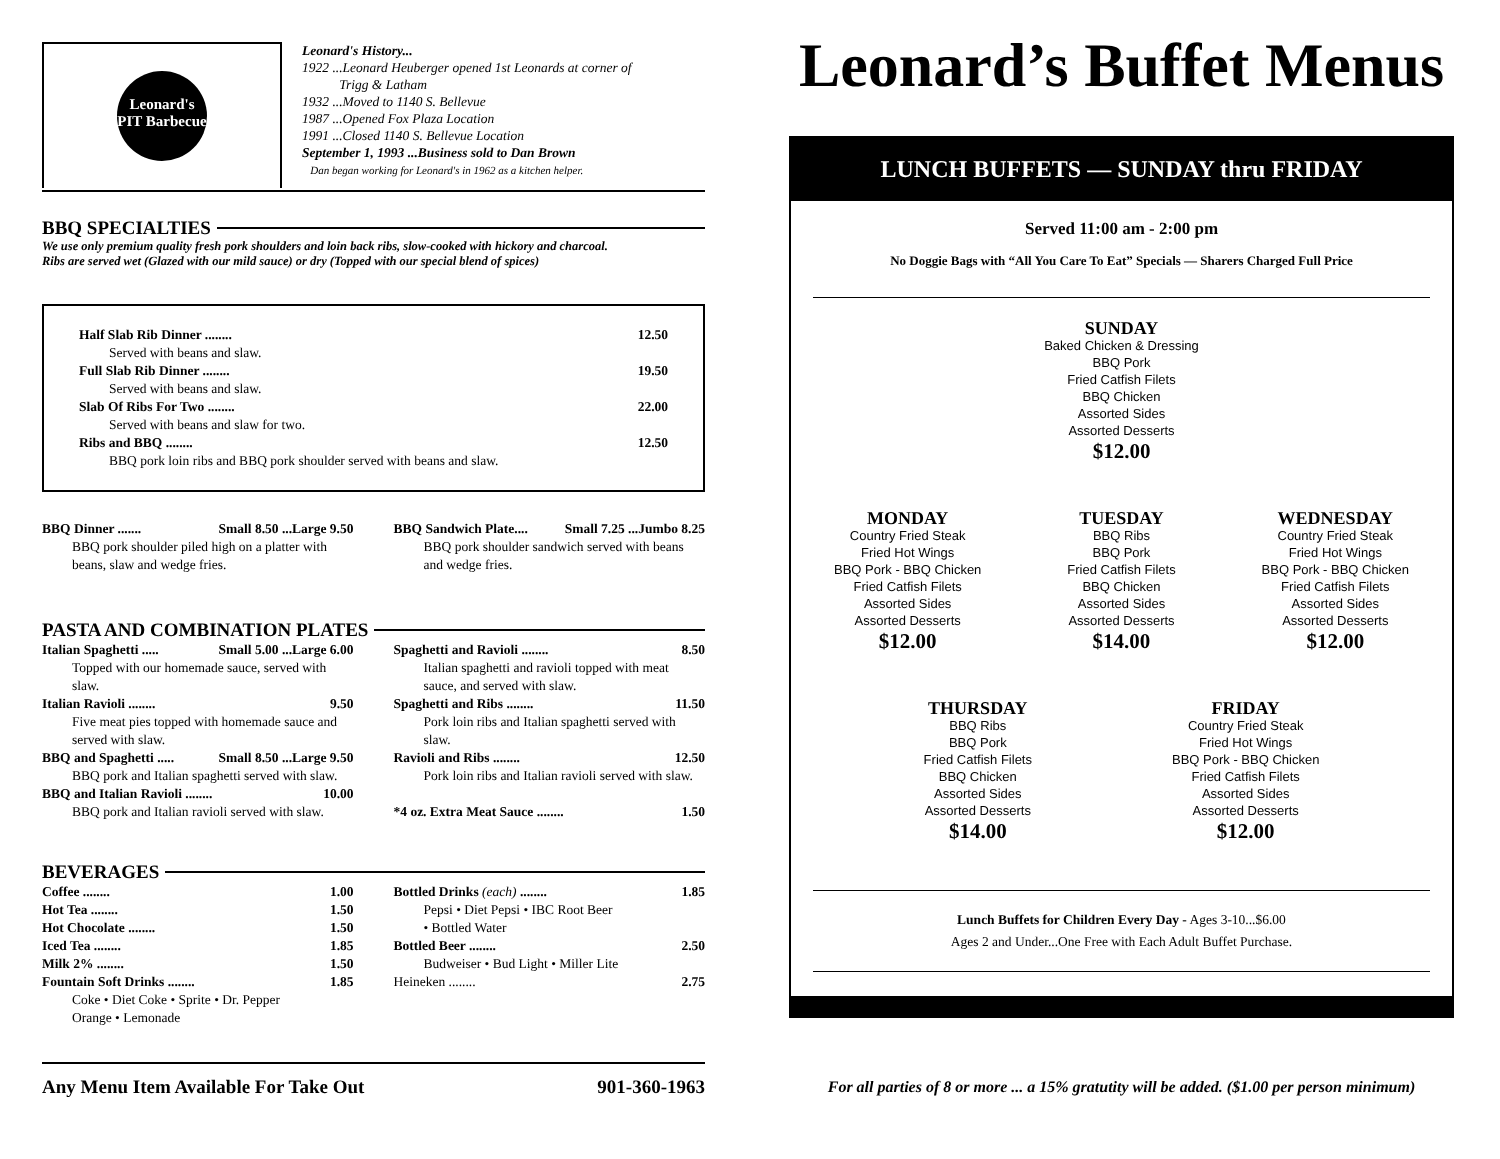Leonard's PIT Barbecue
Leonard's History...
1922 ...Leonard Heuberger opened 1st Leonards at corner of
Trigg & Latham
1932 ...Moved to 1140 S. Bellevue
1987 ...Opened Fox Plaza Location
1991 ...Closed 1140 S. Bellevue Location
September 1, 1993 ...Business sold to Dan Brown
Dan began working for Leonard's in 1962 as a kitchen helper.
BBQ SPECIALTIES
We use only premium quality fresh pork shoulders and loin back ribs, slow-cooked with hickory and charcoal.
Ribs are served wet (Glazed with our mild sauce) or dry (Topped with our special blend of spices)
Half Slab Rib Dinner ........ 12.50
Served with beans and slaw.
Full Slab Rib Dinner ........ 19.50
Served with beans and slaw.
Slab Of Ribs For Two ........ 22.00
Served with beans and slaw for two.
Ribs and BBQ ........ 12.50
BBQ pork loin ribs and BBQ pork shoulder served with beans and slaw.
BBQ Dinner ....... Small 8.50 ...Large 9.50
BBQ pork shoulder piled high on a platter with beans, slaw and wedge fries.
BBQ Sandwich Plate.... Small 7.25 ...Jumbo 8.25
BBQ pork shoulder sandwich served with beans and wedge fries.
PASTA AND COMBINATION PLATES
Italian Spaghetti ..... Small 5.00 ...Large 6.00
Topped with our homemade sauce, served with slaw.
Italian Ravioli ........ 9.50
Five meat pies topped with homemade sauce and served with slaw.
BBQ and Spaghetti ..... Small 8.50 ...Large 9.50
BBQ pork and Italian spaghetti served with slaw.
BBQ and Italian Ravioli ........ 10.00
BBQ pork and Italian ravioli served with slaw.
Spaghetti and Ravioli ........ 8.50
Italian spaghetti and ravioli topped with meat sauce, and served with slaw.
Spaghetti and Ribs ........ 11.50
Pork loin ribs and Italian spaghetti served with slaw.
Ravioli and Ribs ........ 12.50
Pork loin ribs and Italian ravioli served with slaw.
*4 oz. Extra Meat Sauce ........ 1.50
BEVERAGES
Coffee ........ 1.00
Hot Tea ........ 1.50
Hot Chocolate ........ 1.50
Iced Tea ........ 1.85
Milk 2% ........ 1.50
Fountain Soft Drinks ........ 1.85
Coke • Diet Coke • Sprite • Dr. Pepper
Orange • Lemonade
Bottled Drinks (each) ........ 1.85
Pepsi • Diet Pepsi • IBC Root Beer
• Bottled Water
Bottled Beer ........ 2.50
Budweiser • Bud Light • Miller Lite
Heineken ........ 2.75
Any Menu Item Available For Take Out 901-360-1963
Leonard’s Buffet Menus
LUNCH BUFFETS — SUNDAY thru FRIDAY
Served 11:00 am - 2:00 pm
No Doggie Bags with “All You Care To Eat” Specials — Sharers Charged Full Price
SUNDAY
Baked Chicken & Dressing
BBQ Pork
Fried Catfish Filets
BBQ Chicken
Assorted Sides
Assorted Desserts
$12.00
MONDAY
Country Fried Steak
Fried Hot Wings
BBQ Pork - BBQ Chicken
Fried Catfish Filets
Assorted Sides
Assorted Desserts
$12.00
TUESDAY
BBQ Ribs
BBQ Pork
Fried Catfish Filets
BBQ Chicken
Assorted Sides
Assorted Desserts
$14.00
WEDNESDAY
Country Fried Steak
Fried Hot Wings
BBQ Pork - BBQ Chicken
Fried Catfish Filets
Assorted Sides
Assorted Desserts
$12.00
THURSDAY
BBQ Ribs
BBQ Pork
Fried Catfish Filets
BBQ Chicken
Assorted Sides
Assorted Desserts
$14.00
FRIDAY
Country Fried Steak
Fried Hot Wings
BBQ Pork - BBQ Chicken
Fried Catfish Filets
Assorted Sides
Assorted Desserts
$12.00
Lunch Buffets for Children Every Day - Ages 3-10...$6.00
Ages 2 and Under...One Free with Each Adult Buffet Purchase.
For all parties of 8 or more ... a 15% gratutity will be added. ($1.00 per person minimum)